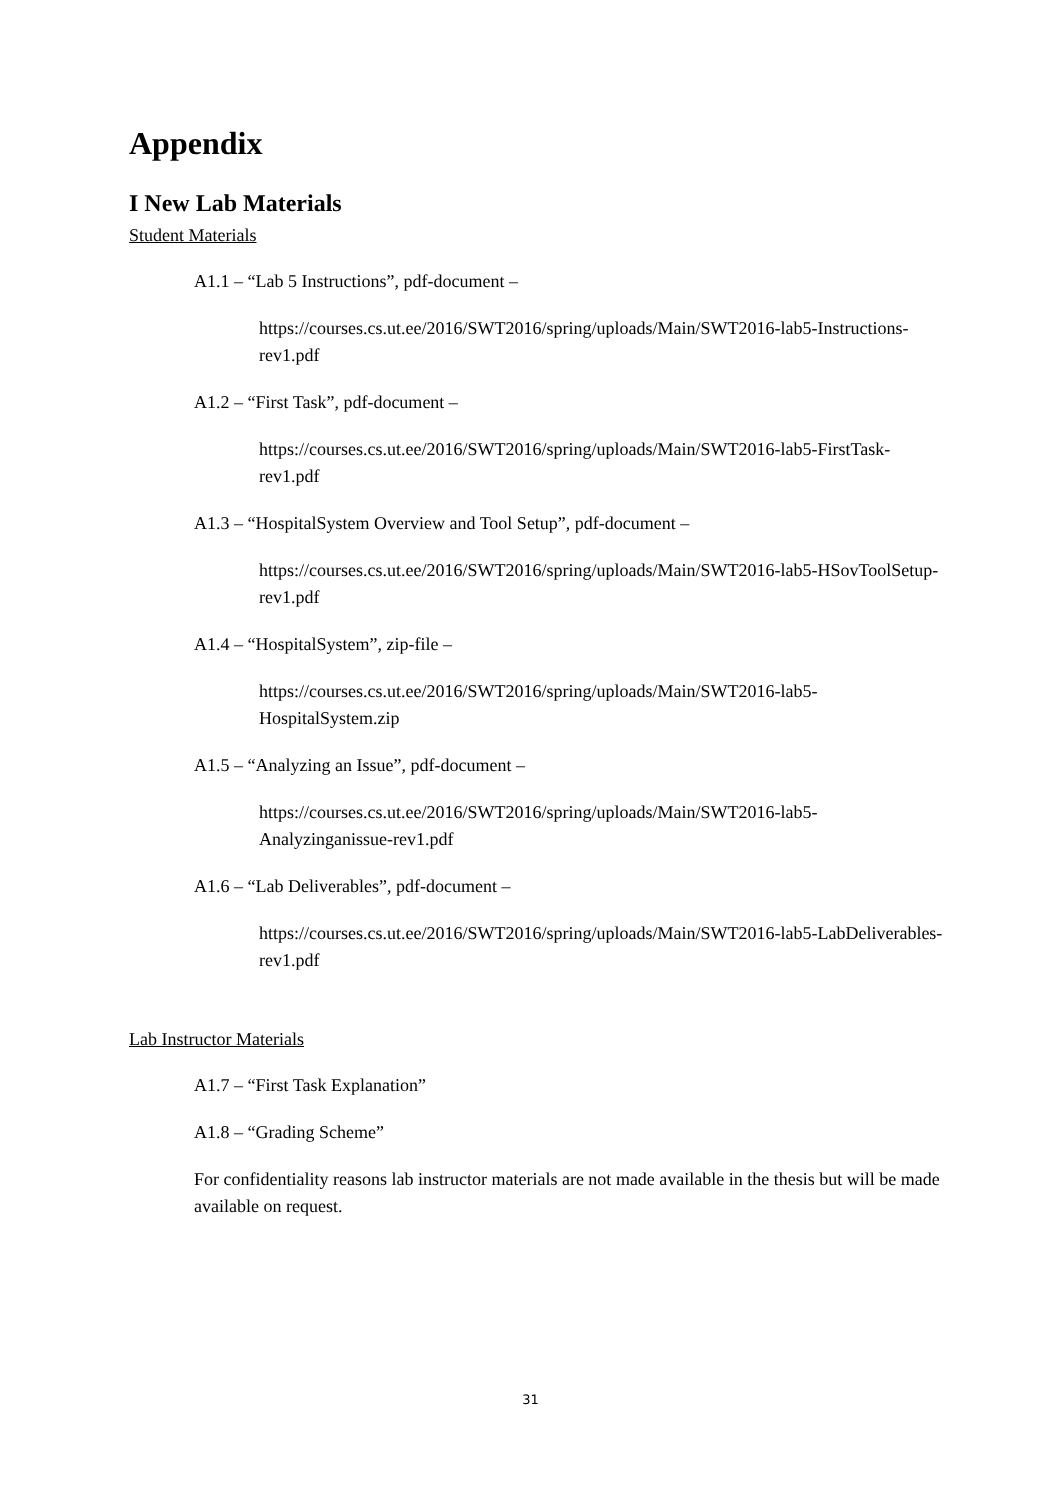Appendix
I New Lab Materials
Student Materials
A1.1 – “Lab 5 Instructions”, pdf-document –
https://courses.cs.ut.ee/2016/SWT2016/spring/uploads/Main/SWT2016-lab5-Instructions-rev1.pdf
A1.2 – “First Task”, pdf-document –
https://courses.cs.ut.ee/2016/SWT2016/spring/uploads/Main/SWT2016-lab5-FirstTask-rev1.pdf
A1.3 – “HospitalSystem Overview and Tool Setup”, pdf-document –
https://courses.cs.ut.ee/2016/SWT2016/spring/uploads/Main/SWT2016-lab5-HSovToolSetup-rev1.pdf
A1.4 – “HospitalSystem”, zip-file –
https://courses.cs.ut.ee/2016/SWT2016/spring/uploads/Main/SWT2016-lab5-HospitalSystem.zip
A1.5 – “Analyzing an Issue”, pdf-document –
https://courses.cs.ut.ee/2016/SWT2016/spring/uploads/Main/SWT2016-lab5-Analyzinganissue-rev1.pdf
A1.6 – “Lab Deliverables”, pdf-document –
https://courses.cs.ut.ee/2016/SWT2016/spring/uploads/Main/SWT2016-lab5-LabDeliverables-rev1.pdf
Lab Instructor Materials
A1.7 – “First Task Explanation”
A1.8 – “Grading Scheme”
For confidentiality reasons lab instructor materials are not made available in the thesis but will be made available on request.
31